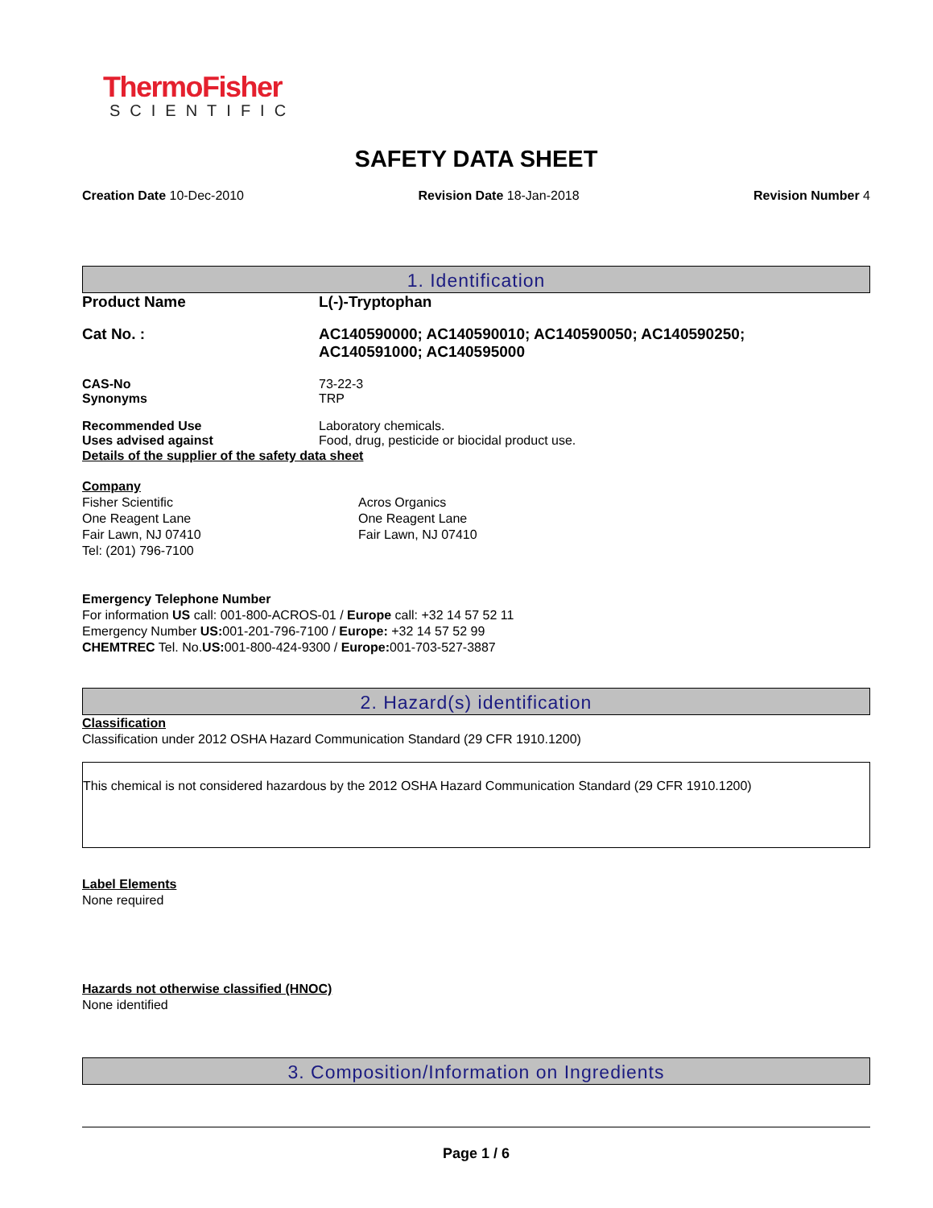ThermoFisher
SCIENTIFIC
SAFETY DATA SHEET
Creation Date 10-Dec-2010 Revision Date 18-Jan-2018 Revision Number 4
1. Identification
Product Name L(-)-Tryptophan
Cat No. : AC140590000; AC140590010; AC140590050; AC140590250;
AC140591000; AC140595000
CAS-No 73-22-3
Synonyms TRP
Recommended Use Laboratory chemicals.
Uses advised against Food, drug, pesticide or biocidal product use.
Details of the supplier of the safety data sheet
Company
Fisher Scientific
One Reagent Lane
Fair Lawn, NJ 07410
Tel: (201) 796-7100
Acros Organics
One Reagent Lane
Fair Lawn, NJ 07410
Emergency Telephone Number
For information US call: 001-800-ACROS-01 / Europe call: +32 14 57 52 11
Emergency Number US: 001-201-796-7100 / Europe: +32 14 57 52 99
CHEMTREC Tel. No.US: 001-800-424-9300 / Europe: 001-703-527-3887
2. Hazard(s) identification
Classification
Classification under 2012 OSHA Hazard Communication Standard (29 CFR 1910.1200)
This chemical is not considered hazardous by the 2012 OSHA Hazard Communication Standard (29 CFR 1910.1200)
Label Elements
None required
Hazards not otherwise classified (HNOC)
None identified
3. Composition/Information on Ingredients
Page 1 / 6